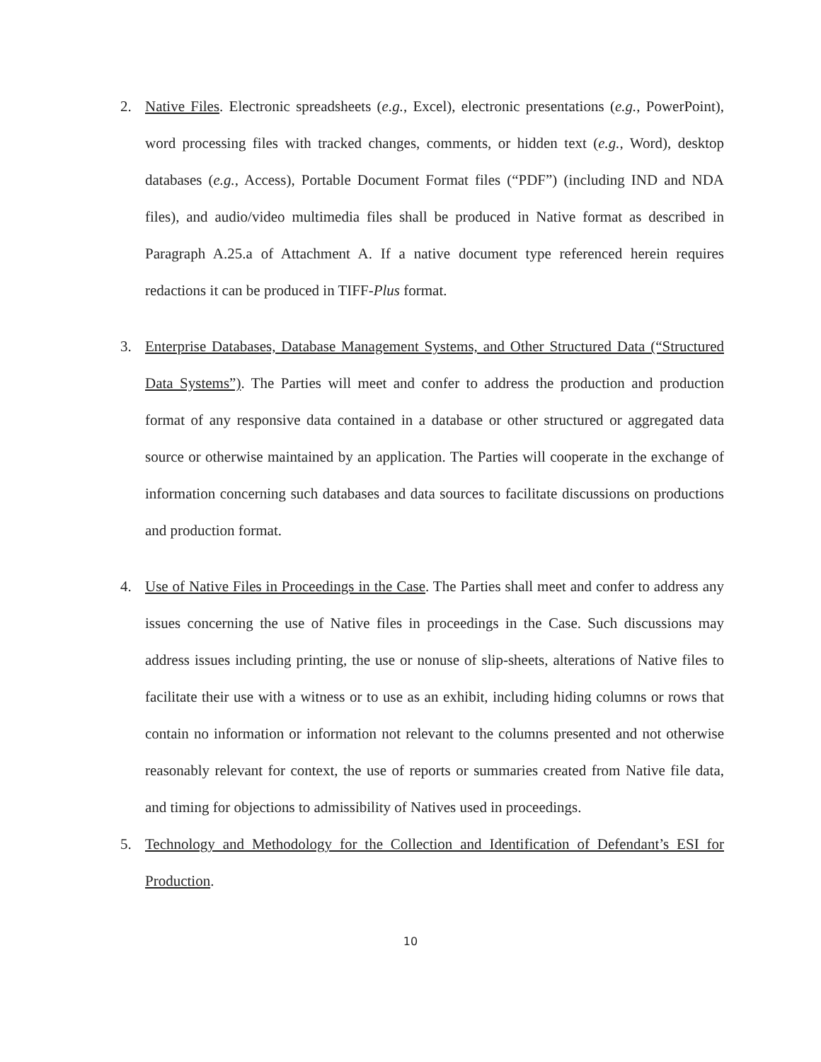2. Native Files. Electronic spreadsheets (e.g., Excel), electronic presentations (e.g., PowerPoint), word processing files with tracked changes, comments, or hidden text (e.g., Word), desktop databases (e.g., Access), Portable Document Format files (“PDF”) (including IND and NDA files), and audio/video multimedia files shall be produced in Native format as described in Paragraph A.25.a of Attachment A. If a native document type referenced herein requires redactions it can be produced in TIFF-Plus format.
3. Enterprise Databases, Database Management Systems, and Other Structured Data (“Structured Data Systems”). The Parties will meet and confer to address the production and production format of any responsive data contained in a database or other structured or aggregated data source or otherwise maintained by an application. The Parties will cooperate in the exchange of information concerning such databases and data sources to facilitate discussions on productions and production format.
4. Use of Native Files in Proceedings in the Case. The Parties shall meet and confer to address any issues concerning the use of Native files in proceedings in the Case. Such discussions may address issues including printing, the use or nonuse of slip-sheets, alterations of Native files to facilitate their use with a witness or to use as an exhibit, including hiding columns or rows that contain no information or information not relevant to the columns presented and not otherwise reasonably relevant for context, the use of reports or summaries created from Native file data, and timing for objections to admissibility of Natives used in proceedings.
5. Technology and Methodology for the Collection and Identification of Defendant’s ESI for Production.
10